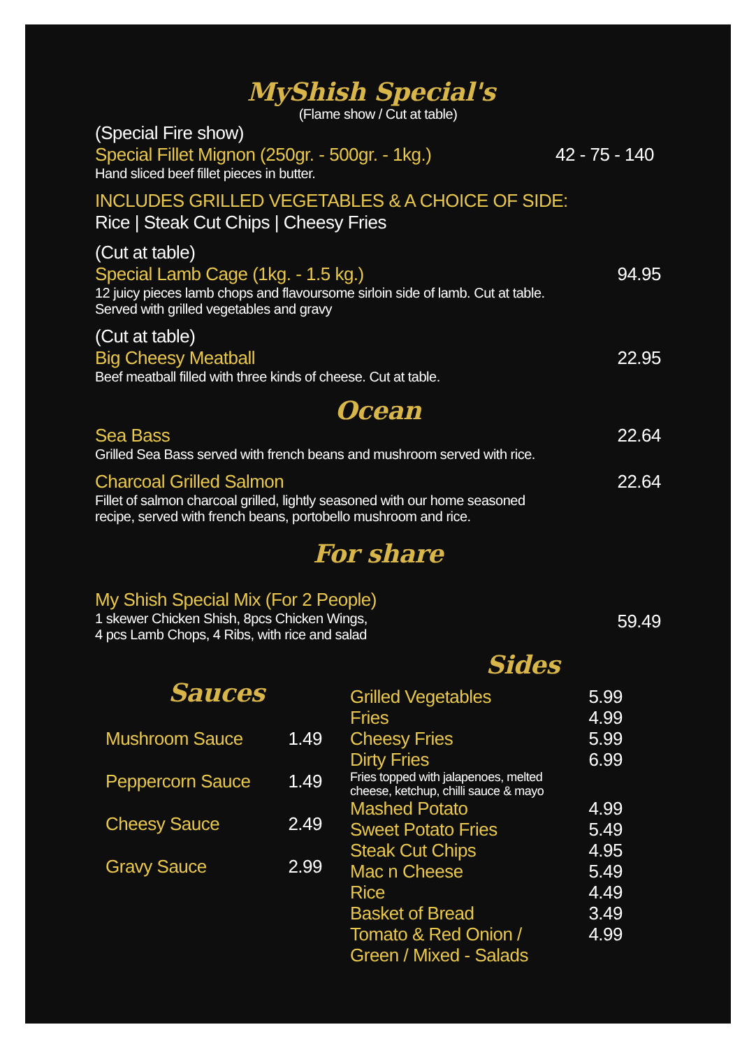MyShish Special's
(Flame show / Cut at table)
(Special Fire show)
Special Fillet Mignon (250gr. - 500gr. - 1kg.) 42 - 75 - 140
Hand sliced beef fillet pieces in butter.
INCLUDES GRILLED VEGETABLES & A CHOICE OF SIDE:
Rice | Steak Cut Chips | Cheesy Fries
(Cut at table)
Special Lamb Cage (1kg. - 1.5 kg.) 94.95
12 juicy pieces lamb chops and flavoursome sirloin side of lamb. Cut at table.
Served with grilled vegetables and gravy
(Cut at table)
Big Cheesy Meatball 22.95
Beef meatball filled with three kinds of cheese. Cut at table.
Ocean
Sea Bass 22.64
Grilled Sea Bass served with french beans and mushroom served with rice.
Charcoal Grilled Salmon 22.64
Fillet of salmon charcoal grilled, lightly seasoned with our home seasoned
recipe, served with french beans, portobello mushroom and rice.
For share
My Shish Special Mix (For 2 People)
1 skewer Chicken Shish, 8pcs Chicken Wings,
4 pcs Lamb Chops, 4 Ribs, with rice and salad 59.49
Sauces
Mushroom Sauce 1.49
Peppercorn Sauce 1.49
Cheesy Sauce 2.49
Gravy Sauce 2.99
Sides
Grilled Vegetables 5.99
Fries 4.99
Cheesy Fries 5.99
Dirty Fries 6.99
Fries topped with jalapenoes, melted
cheese, ketchup, chilli sauce & mayo
Mashed Potato 4.99
Sweet Potato Fries 5.49
Steak Cut Chips 4.95
Mac n Cheese 5.49
Rice 4.49
Basket of Bread 3.49
Tomato & Red Onion /
Green / Mixed - Salads 4.99